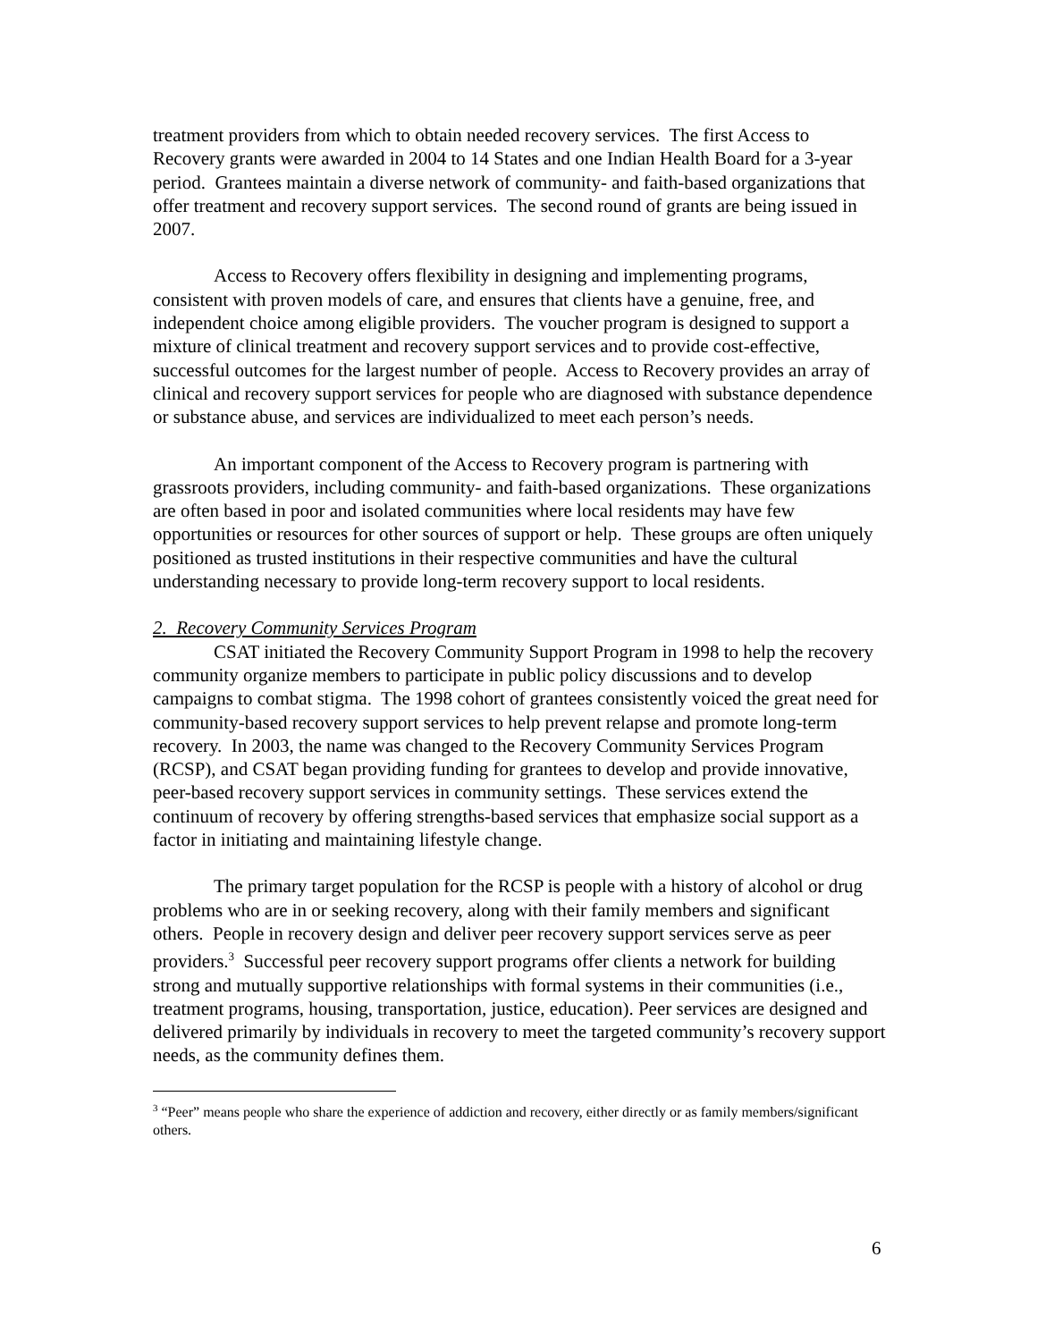treatment providers from which to obtain needed recovery services. The first Access to Recovery grants were awarded in 2004 to 14 States and one Indian Health Board for a 3-year period. Grantees maintain a diverse network of community- and faith-based organizations that offer treatment and recovery support services. The second round of grants are being issued in 2007.
Access to Recovery offers flexibility in designing and implementing programs, consistent with proven models of care, and ensures that clients have a genuine, free, and independent choice among eligible providers. The voucher program is designed to support a mixture of clinical treatment and recovery support services and to provide cost-effective, successful outcomes for the largest number of people. Access to Recovery provides an array of clinical and recovery support services for people who are diagnosed with substance dependence or substance abuse, and services are individualized to meet each person’s needs.
An important component of the Access to Recovery program is partnering with grassroots providers, including community- and faith-based organizations. These organizations are often based in poor and isolated communities where local residents may have few opportunities or resources for other sources of support or help. These groups are often uniquely positioned as trusted institutions in their respective communities and have the cultural understanding necessary to provide long-term recovery support to local residents.
2. Recovery Community Services Program
CSAT initiated the Recovery Community Support Program in 1998 to help the recovery community organize members to participate in public policy discussions and to develop campaigns to combat stigma. The 1998 cohort of grantees consistently voiced the great need for community-based recovery support services to help prevent relapse and promote long-term recovery. In 2003, the name was changed to the Recovery Community Services Program (RCSP), and CSAT began providing funding for grantees to develop and provide innovative, peer-based recovery support services in community settings. These services extend the continuum of recovery by offering strengths-based services that emphasize social support as a factor in initiating and maintaining lifestyle change.
The primary target population for the RCSP is people with a history of alcohol or drug problems who are in or seeking recovery, along with their family members and significant others. People in recovery design and deliver peer recovery support services serve as peer providers.<sup>3</sup> Successful peer recovery support programs offer clients a network for building strong and mutually supportive relationships with formal systems in their communities (i.e., treatment programs, housing, transportation, justice, education). Peer services are designed and delivered primarily by individuals in recovery to meet the targeted community’s recovery support needs, as the community defines them.
<sup>3</sup> “Peer” means people who share the experience of addiction and recovery, either directly or as family members/significant others.
6